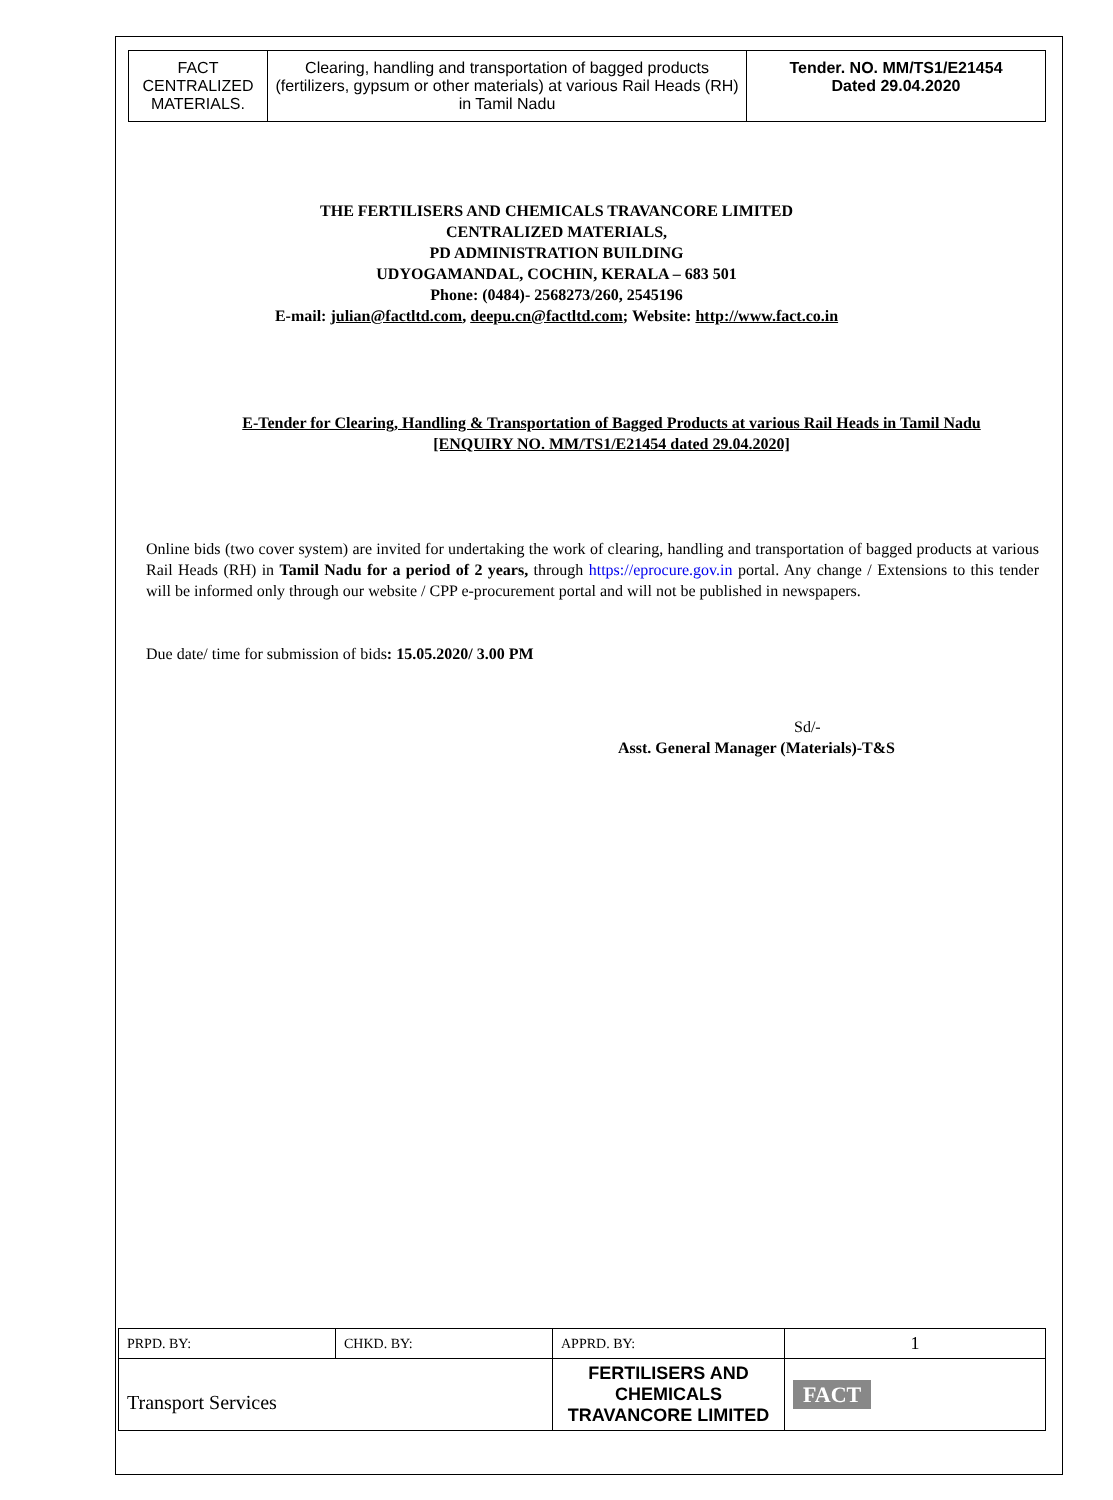| FACT CENTRALIZED MATERIALS. | Clearing, handling and transportation of bagged products (fertilizers, gypsum or other materials) at various Rail Heads (RH) in Tamil Nadu | Tender. NO. MM/TS1/E21454 Dated 29.04.2020 |
THE FERTILISERS AND CHEMICALS TRAVANCORE LIMITED
CENTRALIZED MATERIALS,
PD ADMINISTRATION BUILDING
UDYOGAMANDAL, COCHIN, KERALA – 683 501
Phone: (0484)- 2568273/260, 2545196
E-mail: julian@factltd.com, deepu.cn@factltd.com; Website: http://www.fact.co.in
E-Tender for Clearing, Handling & Transportation of Bagged Products at various Rail Heads in Tamil Nadu
[ENQUIRY NO. MM/TS1/E21454 dated 29.04.2020]
Online bids (two cover system) are invited for undertaking the work of clearing, handling and transportation of bagged products at various Rail Heads (RH) in Tamil Nadu for a period of 2 years, through https://eprocure.gov.in portal. Any change / Extensions to this tender will be informed only through our website / CPP e-procurement portal and will not be published in newspapers.
Due date/ time for submission of bids: 15.05.2020/ 3.00 PM
Sd/-
Asst. General Manager (Materials)-T&S
| PRPD. BY: | CHKD. BY: | APPRD. BY: | 1 |
| Transport Services | | FERTILISERS AND CHEMICALS TRAVANCORE LIMITED | FACT |